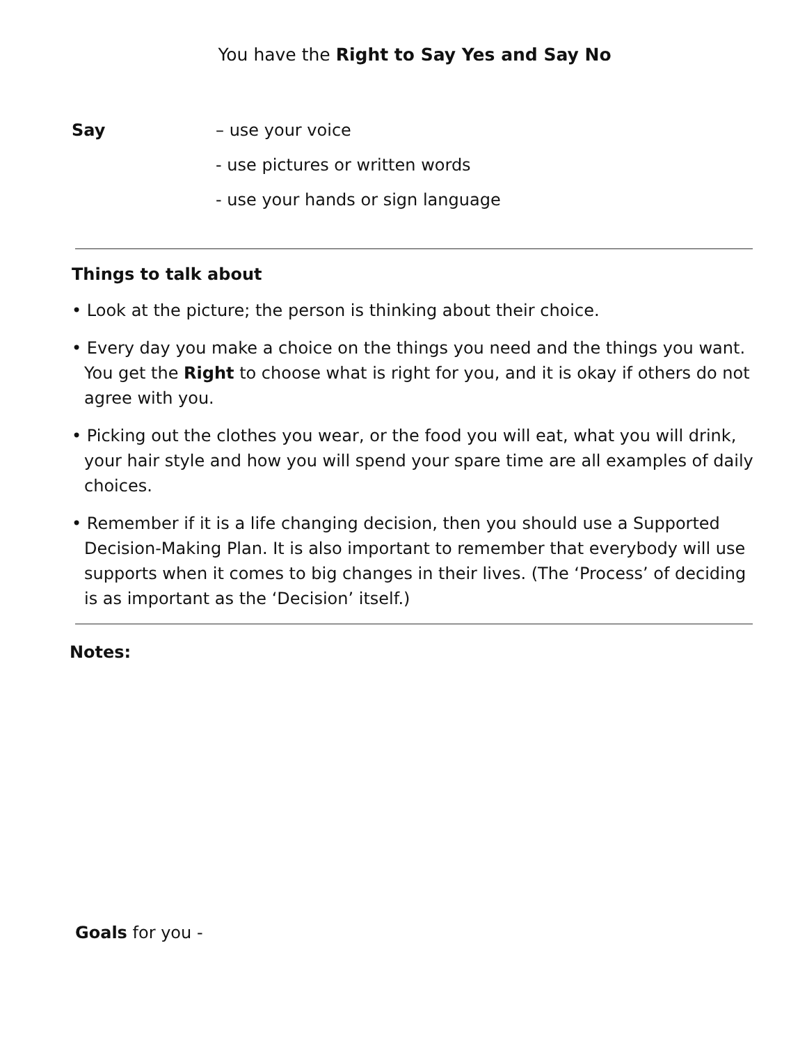You have the Right to Say Yes and Say No
Say – use your voice
- use pictures or written words
- use your hands or sign language
Things to talk about
• Look at the picture; the person is thinking about their choice.
• Every day you make a choice on the things you need and the things you want. You get the Right to choose what is right for you, and it is okay if others do not agree with you.
• Picking out the clothes you wear, or the food you will eat, what you will drink, your hair style and how you will spend your spare time are all examples of daily choices.
• Remember if it is a life changing decision, then you should use a Supported Decision-Making Plan. It is also important to remember that everybody will use supports when it comes to big changes in their lives. (The ‘Process’ of deciding is as important as the ‘Decision’ itself.)
Notes:
Goals for you -